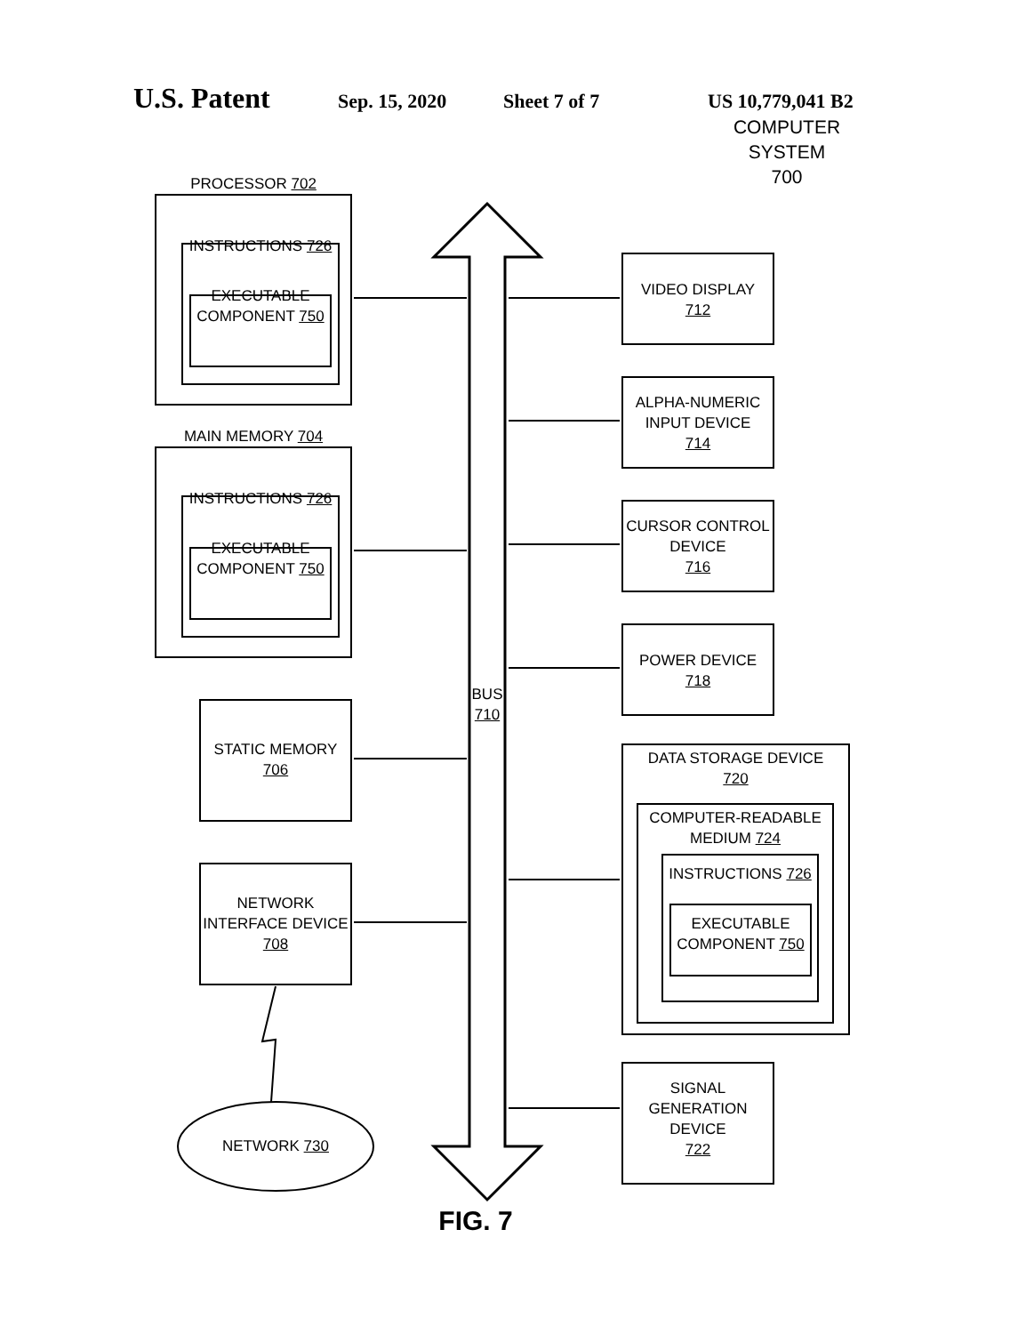U.S. Patent Sep. 15, 2020 Sheet 7 of 7 US 10,779,041 B2
COMPUTER SYSTEM
700
PROCESSOR 702
INSTRUCTIONS 726
EXECUTABLE COMPONENT 750
MAIN MEMORY 704
INSTRUCTIONS 726
EXECUTABLE COMPONENT 750
STATIC MEMORY
706
NETWORK INTERFACE DEVICE
708
NETWORK 730
BUS 710
VIDEO DISPLAY
712
ALPHA-NUMERIC INPUT DEVICE
714
CURSOR CONTROL DEVICE
716
POWER DEVICE
718
DATA STORAGE DEVICE
720
COMPUTER-READABLE MEDIUM 724
INSTRUCTIONS 726
EXECUTABLE COMPONENT 750
SIGNAL GENERATION DEVICE
722
FIG. 7